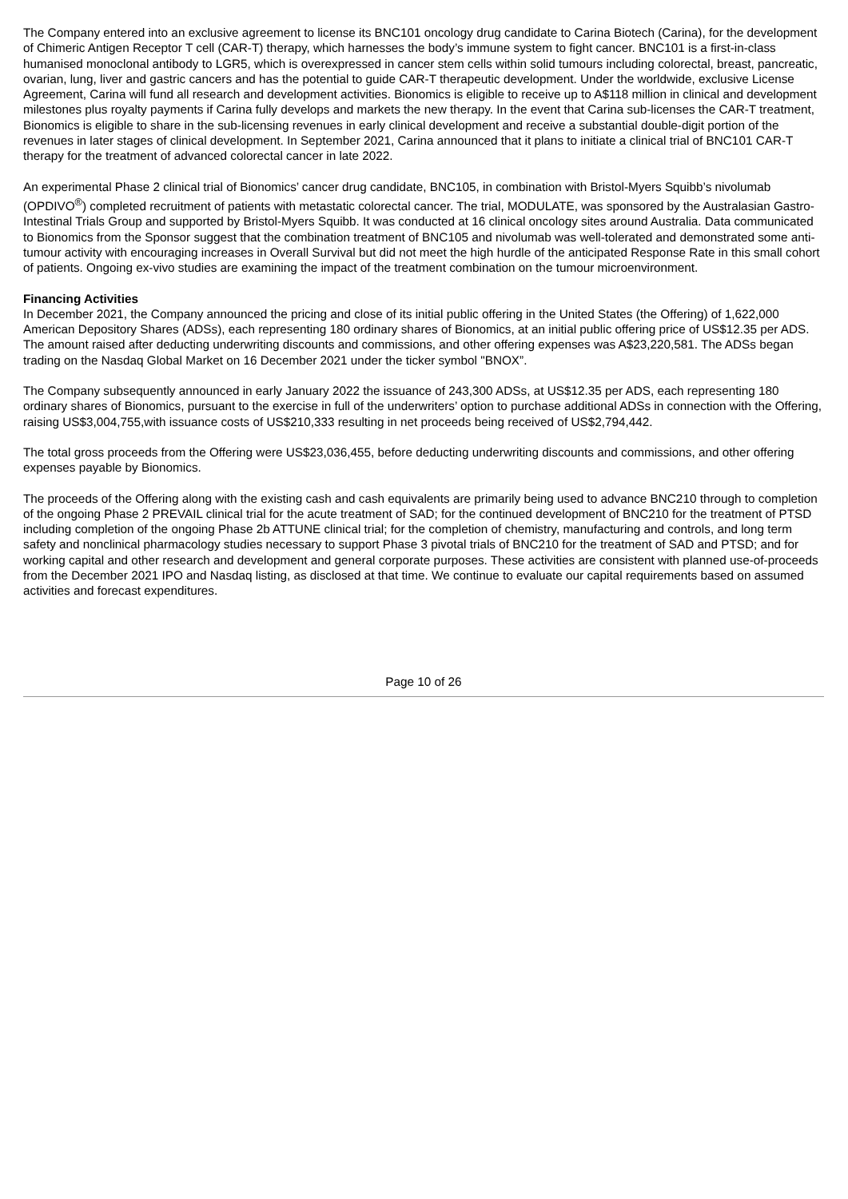The Company entered into an exclusive agreement to license its BNC101 oncology drug candidate to Carina Biotech (Carina), for the development of Chimeric Antigen Receptor T cell (CAR-T) therapy, which harnesses the body’s immune system to fight cancer. BNC101 is a first-in-class humanised monoclonal antibody to LGR5, which is overexpressed in cancer stem cells within solid tumours including colorectal, breast, pancreatic, ovarian, lung, liver and gastric cancers and has the potential to guide CAR-T therapeutic development. Under the worldwide, exclusive License Agreement, Carina will fund all research and development activities. Bionomics is eligible to receive up to A$118 million in clinical and development milestones plus royalty payments if Carina fully develops and markets the new therapy. In the event that Carina sub-licenses the CAR-T treatment, Bionomics is eligible to share in the sub-licensing revenues in early clinical development and receive a substantial double-digit portion of the revenues in later stages of clinical development. In September 2021, Carina announced that it plans to initiate a clinical trial of BNC101 CAR-T therapy for the treatment of advanced colorectal cancer in late 2022.
An experimental Phase 2 clinical trial of Bionomics’ cancer drug candidate, BNC105, in combination with Bristol-Myers Squibb’s nivolumab (OPDIVO<sup>®</sup>) completed recruitment of patients with metastatic colorectal cancer. The trial, MODULATE, was sponsored by the Australasian Gastro-Intestinal Trials Group and supported by Bristol-Myers Squibb. It was conducted at 16 clinical oncology sites around Australia. Data communicated to Bionomics from the Sponsor suggest that the combination treatment of BNC105 and nivolumab was well-tolerated and demonstrated some anti-tumour activity with encouraging increases in Overall Survival but did not meet the high hurdle of the anticipated Response Rate in this small cohort of patients. Ongoing ex-vivo studies are examining the impact of the treatment combination on the tumour microenvironment.
Financing Activities
In December 2021, the Company announced the pricing and close of its initial public offering in the United States (the Offering) of 1,622,000 American Depository Shares (ADSs), each representing 180 ordinary shares of Bionomics, at an initial public offering price of US$12.35 per ADS. The amount raised after deducting underwriting discounts and commissions, and other offering expenses was A$23,220,581. The ADSs began trading on the Nasdaq Global Market on 16 December 2021 under the ticker symbol "BNOX”.
The Company subsequently announced in early January 2022 the issuance of 243,300 ADSs, at US$12.35 per ADS, each representing 180 ordinary shares of Bionomics, pursuant to the exercise in full of the underwriters’ option to purchase additional ADSs in connection with the Offering, raising US$3,004,755,with issuance costs of US$210,333 resulting in net proceeds being received of US$2,794,442.
The total gross proceeds from the Offering were US$23,036,455, before deducting underwriting discounts and commissions, and other offering expenses payable by Bionomics.
The proceeds of the Offering along with the existing cash and cash equivalents are primarily being used to advance BNC210 through to completion of the ongoing Phase 2 PREVAIL clinical trial for the acute treatment of SAD; for the continued development of BNC210 for the treatment of PTSD including completion of the ongoing Phase 2b ATTUNE clinical trial; for the completion of chemistry, manufacturing and controls, and long term safety and nonclinical pharmacology studies necessary to support Phase 3 pivotal trials of BNC210 for the treatment of SAD and PTSD; and for working capital and other research and development and general corporate purposes. These activities are consistent with planned use-of-proceeds from the December 2021 IPO and Nasdaq listing, as disclosed at that time. We continue to evaluate our capital requirements based on assumed activities and forecast expenditures.
Page 10 of 26